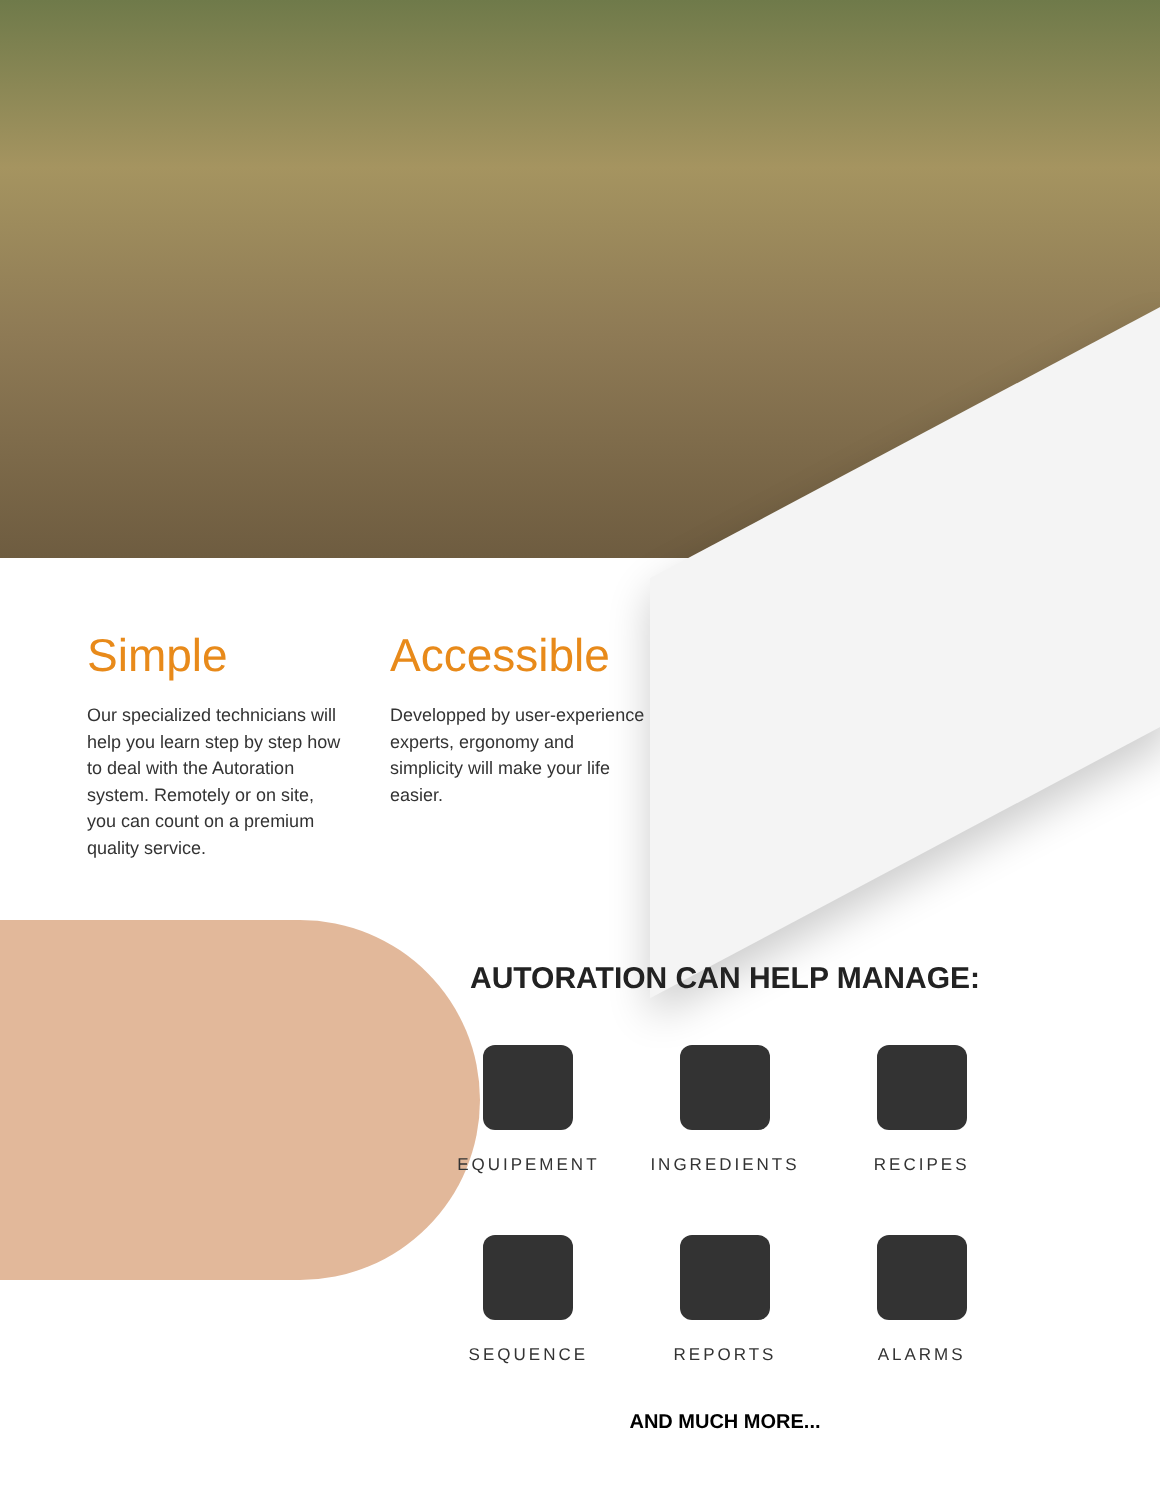Simple
Our specialized technicians will help you learn step by step how to deal with the Autoration system. Remotely or on site, you can count on a premium quality service.
Accessible
Developped by user-experience experts, ergonomy and simplicity will make your life easier.
AUTORATION CAN HELP MANAGE:
EQUIPEMENT
INGREDIENTS
RECIPES
SEQUENCE
REPORTS
ALARMS
AND MUCH MORE...